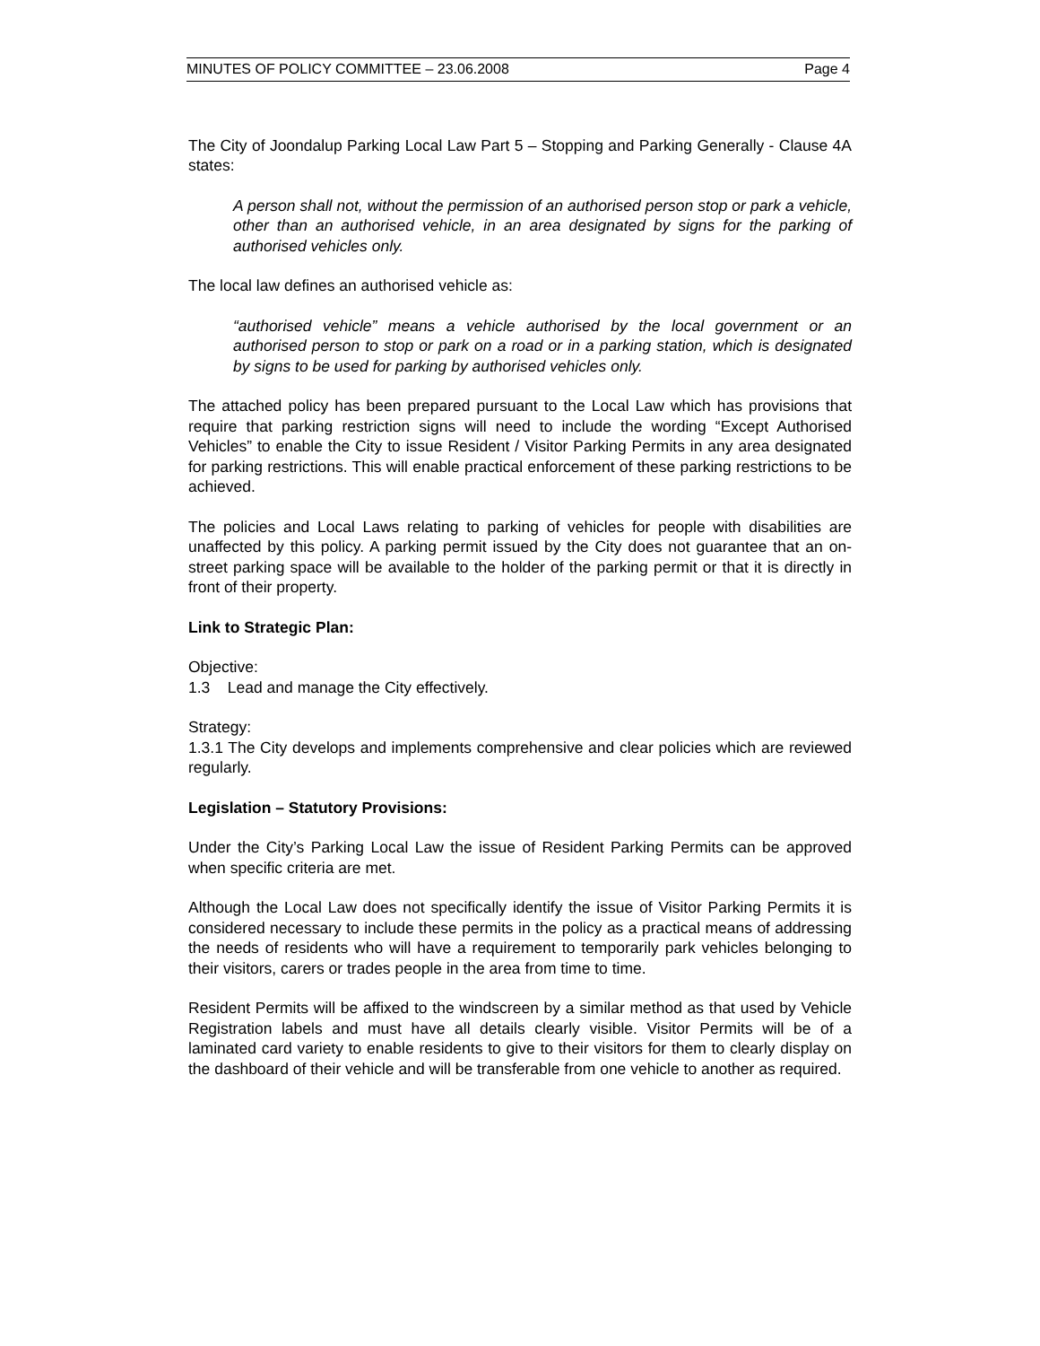MINUTES OF POLICY COMMITTEE – 23.06.2008 Page 4
The City of Joondalup Parking Local Law Part 5 – Stopping and Parking Generally - Clause 4A states:
A person shall not, without the permission of an authorised person stop or park a vehicle, other than an authorised vehicle, in an area designated by signs for the parking of authorised vehicles only.
The local law defines an authorised vehicle as:
“authorised vehicle” means a vehicle authorised by the local government or an authorised person to stop or park on a road or in a parking station, which is designated by signs to be used for parking by authorised vehicles only.
The attached policy has been prepared pursuant to the Local Law which has provisions that require that parking restriction signs will need to include the wording “Except Authorised Vehicles” to enable the City to issue Resident / Visitor Parking Permits in any area designated for parking restrictions. This will enable practical enforcement of these parking restrictions to be achieved.
The policies and Local Laws relating to parking of vehicles for people with disabilities are unaffected by this policy. A parking permit issued by the City does not guarantee that an on-street parking space will be available to the holder of the parking permit or that it is directly in front of their property.
Link to Strategic Plan:
Objective:
1.3 Lead and manage the City effectively.
Strategy:
1.3.1 The City develops and implements comprehensive and clear policies which are reviewed regularly.
Legislation – Statutory Provisions:
Under the City’s Parking Local Law the issue of Resident Parking Permits can be approved when specific criteria are met.
Although the Local Law does not specifically identify the issue of Visitor Parking Permits it is considered necessary to include these permits in the policy as a practical means of addressing the needs of residents who will have a requirement to temporarily park vehicles belonging to their visitors, carers or trades people in the area from time to time.
Resident Permits will be affixed to the windscreen by a similar method as that used by Vehicle Registration labels and must have all details clearly visible. Visitor Permits will be of a laminated card variety to enable residents to give to their visitors for them to clearly display on the dashboard of their vehicle and will be transferable from one vehicle to another as required.